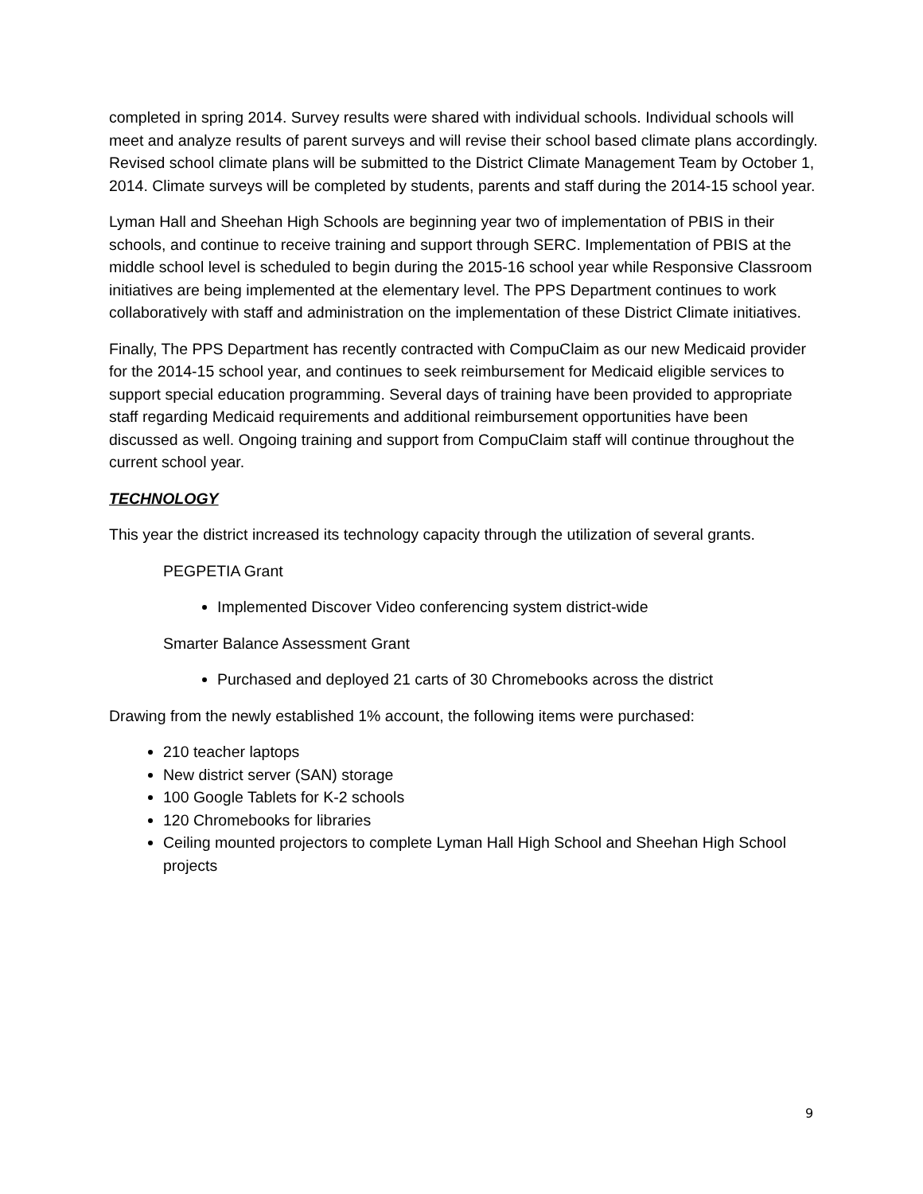completed in spring 2014. Survey results were shared with individual schools. Individual schools will meet and analyze results of parent surveys and will revise their school based climate plans accordingly. Revised school climate plans will be submitted to the District Climate Management Team by October 1, 2014. Climate surveys will be completed by students, parents and staff during the 2014-15 school year.
Lyman Hall and Sheehan High Schools are beginning year two of implementation of PBIS in their schools, and continue to receive training and support through SERC. Implementation of PBIS at the middle school level is scheduled to begin during the 2015-16 school year while Responsive Classroom initiatives are being implemented at the elementary level. The PPS Department continues to work collaboratively with staff and administration on the implementation of these District Climate initiatives.
Finally, The PPS Department has recently contracted with CompuClaim as our new Medicaid provider for the 2014-15 school year, and continues to seek reimbursement for Medicaid eligible services to support special education programming. Several days of training have been provided to appropriate staff regarding Medicaid requirements and additional reimbursement opportunities have been discussed as well. Ongoing training and support from CompuClaim staff will continue throughout the current school year.
TECHNOLOGY
This year the district increased its technology capacity through the utilization of several grants.
PEGPETIA Grant
Implemented Discover Video conferencing system district-wide
Smarter Balance Assessment Grant
Purchased and deployed 21 carts of 30 Chromebooks across the district
Drawing from the newly established 1% account, the following items were purchased:
210 teacher laptops
New district server (SAN) storage
100 Google Tablets for K-2 schools
120 Chromebooks for libraries
Ceiling mounted projectors to complete Lyman Hall High School and Sheehan High School projects
9